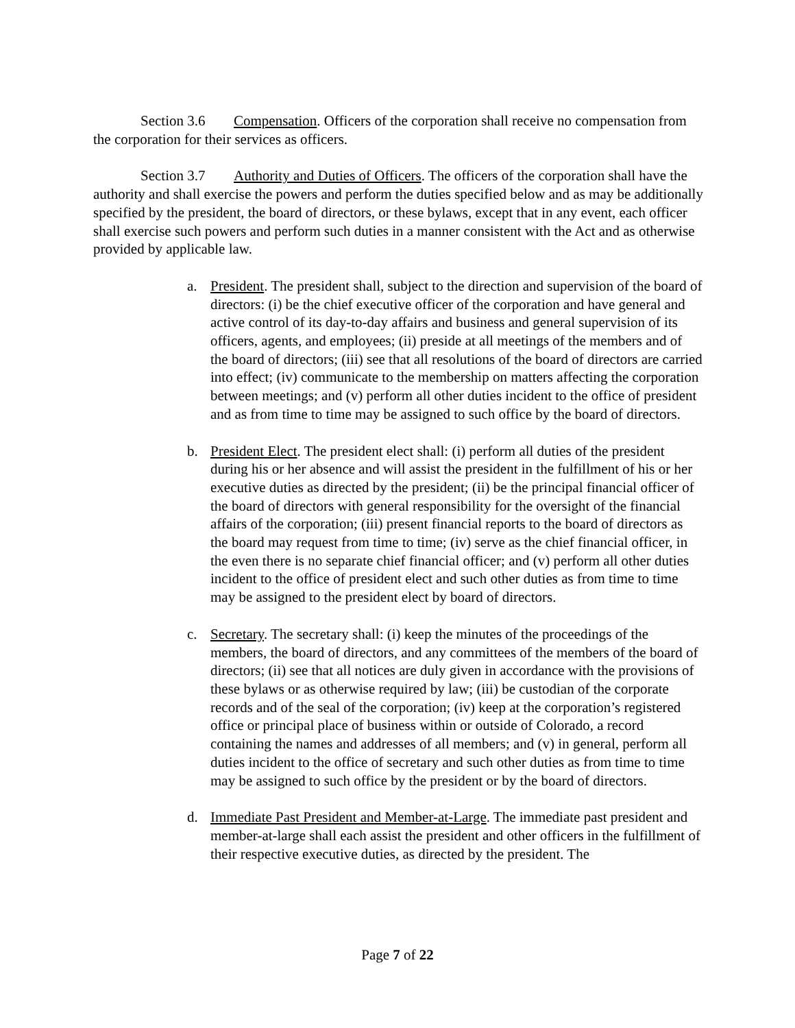Section 3.6 Compensation. Officers of the corporation shall receive no compensation from the corporation for their services as officers.
Section 3.7 Authority and Duties of Officers. The officers of the corporation shall have the authority and shall exercise the powers and perform the duties specified below and as may be additionally specified by the president, the board of directors, or these bylaws, except that in any event, each officer shall exercise such powers and perform such duties in a manner consistent with the Act and as otherwise provided by applicable law.
a. President. The president shall, subject to the direction and supervision of the board of directors: (i) be the chief executive officer of the corporation and have general and active control of its day-to-day affairs and business and general supervision of its officers, agents, and employees; (ii) preside at all meetings of the members and of the board of directors; (iii) see that all resolutions of the board of directors are carried into effect; (iv) communicate to the membership on matters affecting the corporation between meetings; and (v) perform all other duties incident to the office of president and as from time to time may be assigned to such office by the board of directors.
b. President Elect. The president elect shall: (i) perform all duties of the president during his or her absence and will assist the president in the fulfillment of his or her executive duties as directed by the president; (ii) be the principal financial officer of the board of directors with general responsibility for the oversight of the financial affairs of the corporation; (iii) present financial reports to the board of directors as the board may request from time to time; (iv) serve as the chief financial officer, in the even there is no separate chief financial officer; and (v) perform all other duties incident to the office of president elect and such other duties as from time to time may be assigned to the president elect by board of directors.
c. Secretary. The secretary shall: (i) keep the minutes of the proceedings of the members, the board of directors, and any committees of the members of the board of directors; (ii) see that all notices are duly given in accordance with the provisions of these bylaws or as otherwise required by law; (iii) be custodian of the corporate records and of the seal of the corporation; (iv) keep at the corporation’s registered office or principal place of business within or outside of Colorado, a record containing the names and addresses of all members; and (v) in general, perform all duties incident to the office of secretary and such other duties as from time to time may be assigned to such office by the president or by the board of directors.
d. Immediate Past President and Member-at-Large. The immediate past president and member-at-large shall each assist the president and other officers in the fulfillment of their respective executive duties, as directed by the president. The
Page 7 of 22